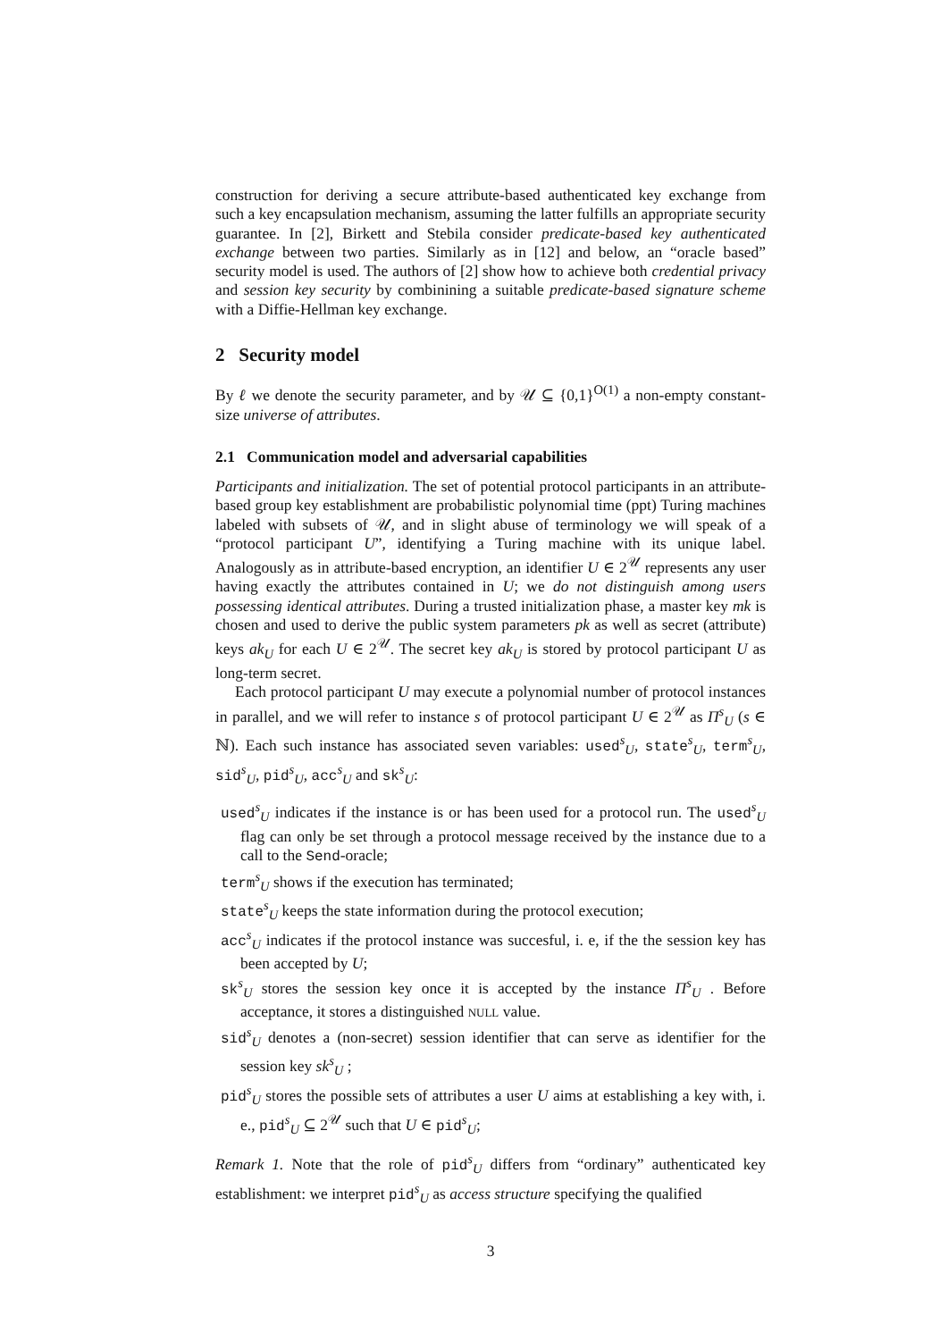construction for deriving a secure attribute-based authenticated key exchange from such a key encapsulation mechanism, assuming the latter fulfills an appropriate security guarantee. In [2], Birkett and Stebila consider predicate-based key authenticated exchange between two parties. Similarly as in [12] and below, an “oracle based” security model is used. The authors of [2] show how to achieve both credential privacy and session key security by combinining a suitable predicate-based signature scheme with a Diffie-Hellman key exchange.
2 Security model
By ℓ we denote the security parameter, and by 𝒰 ⊆ {0,1}<sup>O(1)</sup> a non-empty constant-size universe of attributes.
2.1 Communication model and adversarial capabilities
Participants and initialization. The set of potential protocol participants in an attribute-based group key establishment are probabilistic polynomial time (ppt) Turing machines labeled with subsets of 𝒰, and in slight abuse of terminology we will speak of a “protocol participant U”, identifying a Turing machine with its unique label. Analogously as in attribute-based encryption, an identifier U ∈ 2<sup>𝒰</sup> represents any user having exactly the attributes contained in U; we do not distinguish among users possessing identical attributes. During a trusted initialization phase, a master key mk is chosen and used to derive the public system parameters pk as well as secret (attribute) keys ak<sub>U</sub> for each U ∈ 2<sup>𝒰</sup>. The secret key ak<sub>U</sub> is stored by protocol participant U as long-term secret.
Each protocol participant U may execute a polynomial number of protocol instances in parallel, and we will refer to instance s of protocol participant U ∈ 2<sup>𝒰</sup> as Π<sup>s</sup><sub>U</sub> (s ∈ ℕ). Each such instance has associated seven variables: used<sup>s</sup><sub>U</sub>, state<sup>s</sup><sub>U</sub>, term<sup>s</sup><sub>U</sub>, sid<sup>s</sup><sub>U</sub>, pid<sup>s</sup><sub>U</sub>, acc<sup>s</sup><sub>U</sub> and sk<sup>s</sup><sub>U</sub>:
used<sup>s</sup><sub>U</sub> indicates if the instance is or has been used for a protocol run. The used<sup>s</sup><sub>U</sub> flag can only be set through a protocol message received by the instance due to a call to the Send-oracle;
term<sup>s</sup><sub>U</sub> shows if the execution has terminated;
state<sup>s</sup><sub>U</sub> keeps the state information during the protocol execution;
acc<sup>s</sup><sub>U</sub> indicates if the protocol instance was succesful, i. e, if the the session key has been accepted by U;
sk<sup>s</sup><sub>U</sub> stores the session key once it is accepted by the instance Π<sup>s</sup><sub>U</sub> . Before acceptance, it stores a distinguished NULL value.
sid<sup>s</sup><sub>U</sub> denotes a (non-secret) session identifier that can serve as identifier for the session key sk<sup>s</sup><sub>U</sub> ;
pid<sup>s</sup><sub>U</sub> stores the possible sets of attributes a user U aims at establishing a key with, i. e., pid<sup>s</sup><sub>U</sub> ⊆ 2<sup>𝒰</sup> such that U ∈ pid<sup>s</sup><sub>U</sub>;
Remark 1. Note that the role of pid<sup>s</sup><sub>U</sub> differs from “ordinary” authenticated key establishment: we interpret pid<sup>s</sup><sub>U</sub> as access structure specifying the qualified
3